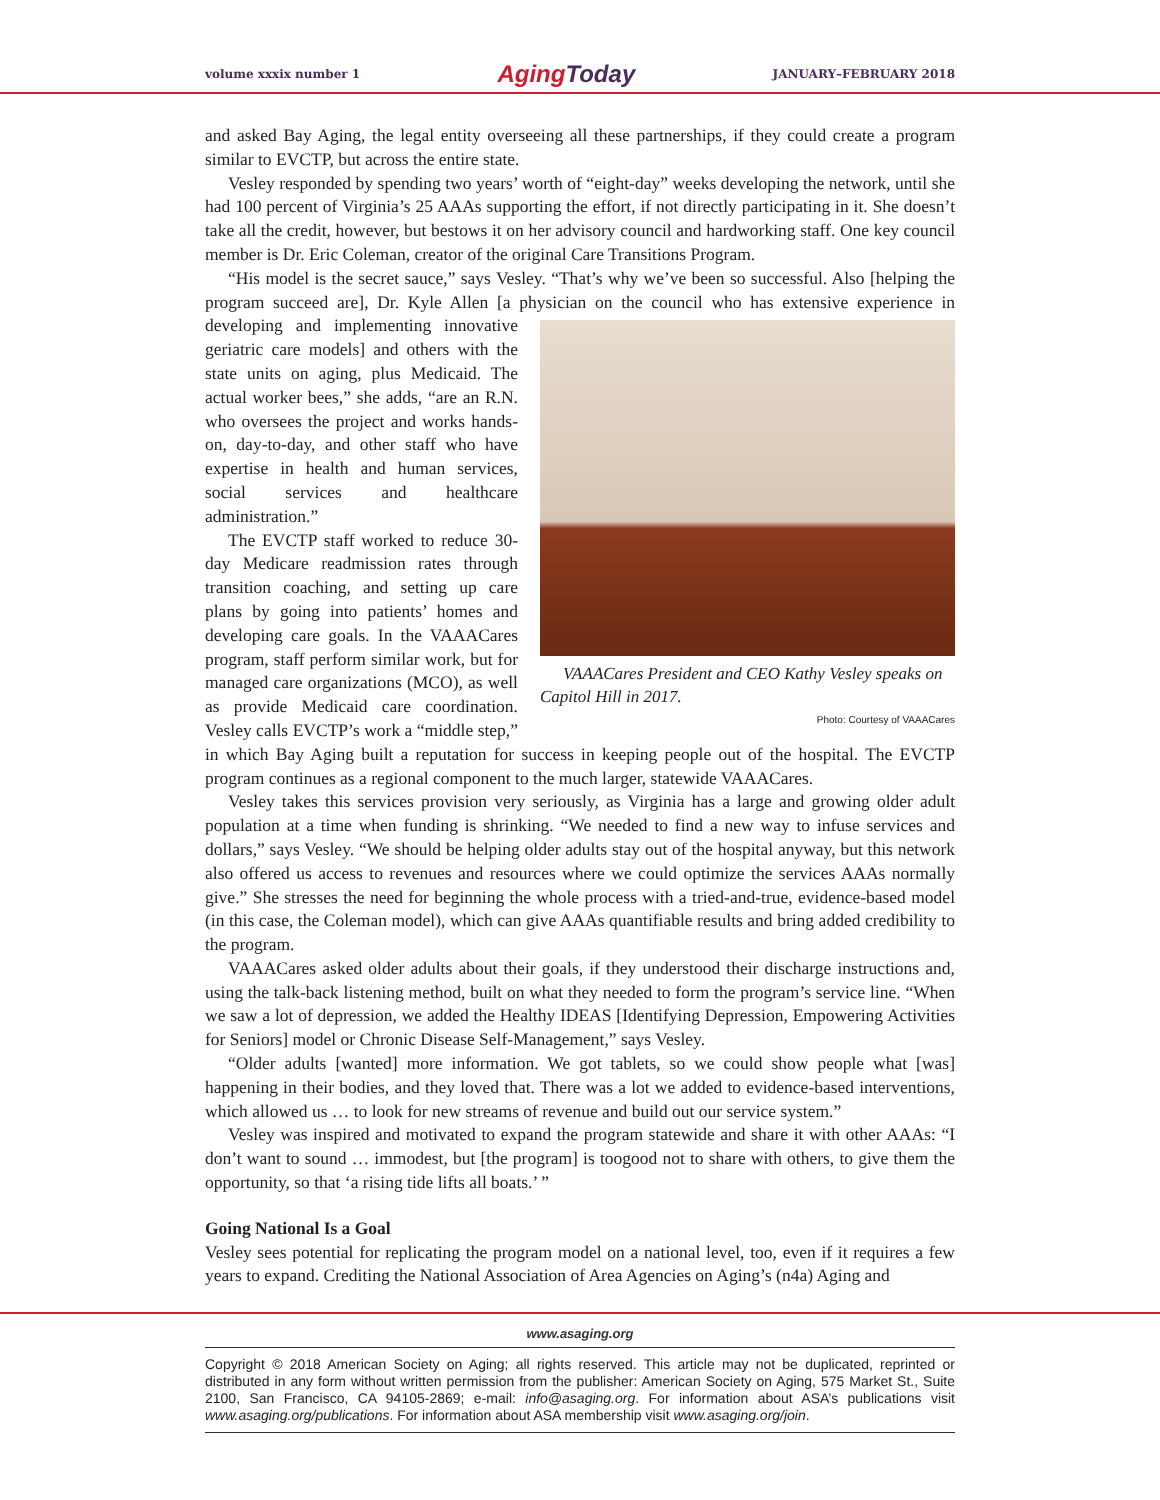volume xxxix number 1
AgingToday
JANUARY–FEBRUARY 2018
and asked Bay Aging, the legal entity overseeing all these partnerships, if they could create a program similar to EVCTP, but across the entire state.
Vesley responded by spending two years’ worth of “eight-day” weeks developing the network, until she had 100 percent of Virginia’s 25 AAAs supporting the effort, if not directly participating in it. She doesn’t take all the credit, however, but bestows it on her advisory council and hardworking staff. One key council member is Dr. Eric Coleman, creator of the original Care Transitions Program.
“His model is the secret sauce,” says Vesley. “That’s why we’ve been so successful. Also [helping the program succeed are], Dr. Kyle Allen [a physician on the council who has extensive experience VAAACares President and CEO Kathy Vesley speaks on Capitol Hill in 2017.
Photo: Courtesy of VAAACares in developing and implementing innovative geriatric care models] and others with the state units on aging, plus Medicaid. The actual worker bees,” she adds, “are an R.N. who oversees the project and works hands-on, day-to-day, and other staff who have expertise in health and human services, social services and healthcare administration.”
The EVCTP staff worked to reduce 30-day Medicare readmission rates through transition coaching, and setting up care plans by going into patients’ homes and developing care goals. In the VAAACares program, staff perform similar work, but for managed care organizations (MCO), as well as provide Medicaid care coordination. Vesley calls EVCTP’s work a “middle step,” in which Bay Aging built a reputation for success in keeping people out of the hospital. The EVCTP program continues as a regional component to the much larger, statewide VAAACares.
Vesley takes this services provision very seriously, as Virginia has a large and growing older adult population at a time when funding is shrinking. “We needed to find a new way to infuse services and dollars,” says Vesley. “We should be helping older adults stay out of the hospital anyway, but this network also offered us access to revenues and resources where we could optimize the services AAAs normally give.” She stresses the need for beginning the whole process with a tried-and-true, evidence-based model (in this case, the Coleman model), which can give AAAs quantifiable results and bring added credibility to the program.
VAAACares asked older adults about their goals, if they understood their discharge instructions and, using the talk-back listening method, built on what they needed to form the program’s service line. “When we saw a lot of depression, we added the Healthy IDEAS [Identifying Depression, Empowering Activities for Seniors] model or Chronic Disease Self-Management,” says Vesley.
“Older adults [wanted] more information. We got tablets, so we could show people what [was] happening in their bodies, and they loved that. There was a lot we added to evidence-based interventions, which allowed us … to look for new streams of revenue and build out our service system.”
Vesley was inspired and motivated to expand the program statewide and share it with other AAAs: “I don’t want to sound … immodest, but [the program] is toogood not to share with others, to give them the opportunity, so that ‘a rising tide lifts all boats.’ ”
Going National Is a Goal
Vesley sees potential for replicating the program model on a national level, too, even if it requires a few years to expand. Crediting the National Association of Area Agencies on Aging’s (n4a) Aging and
www.asaging.org
Copyright © 2018 American Society on Aging; all rights reserved. This article may not be duplicated, reprinted or distributed in any form without written permission from the publisher: American Society on Aging, 575 Market St., Suite 2100, San Francisco, CA 94105-2869; e-mail: info@asaging.org. For information about ASA’s publications visit www.asaging.org/publications. For information about ASA membership visit www.asaging.org/join.